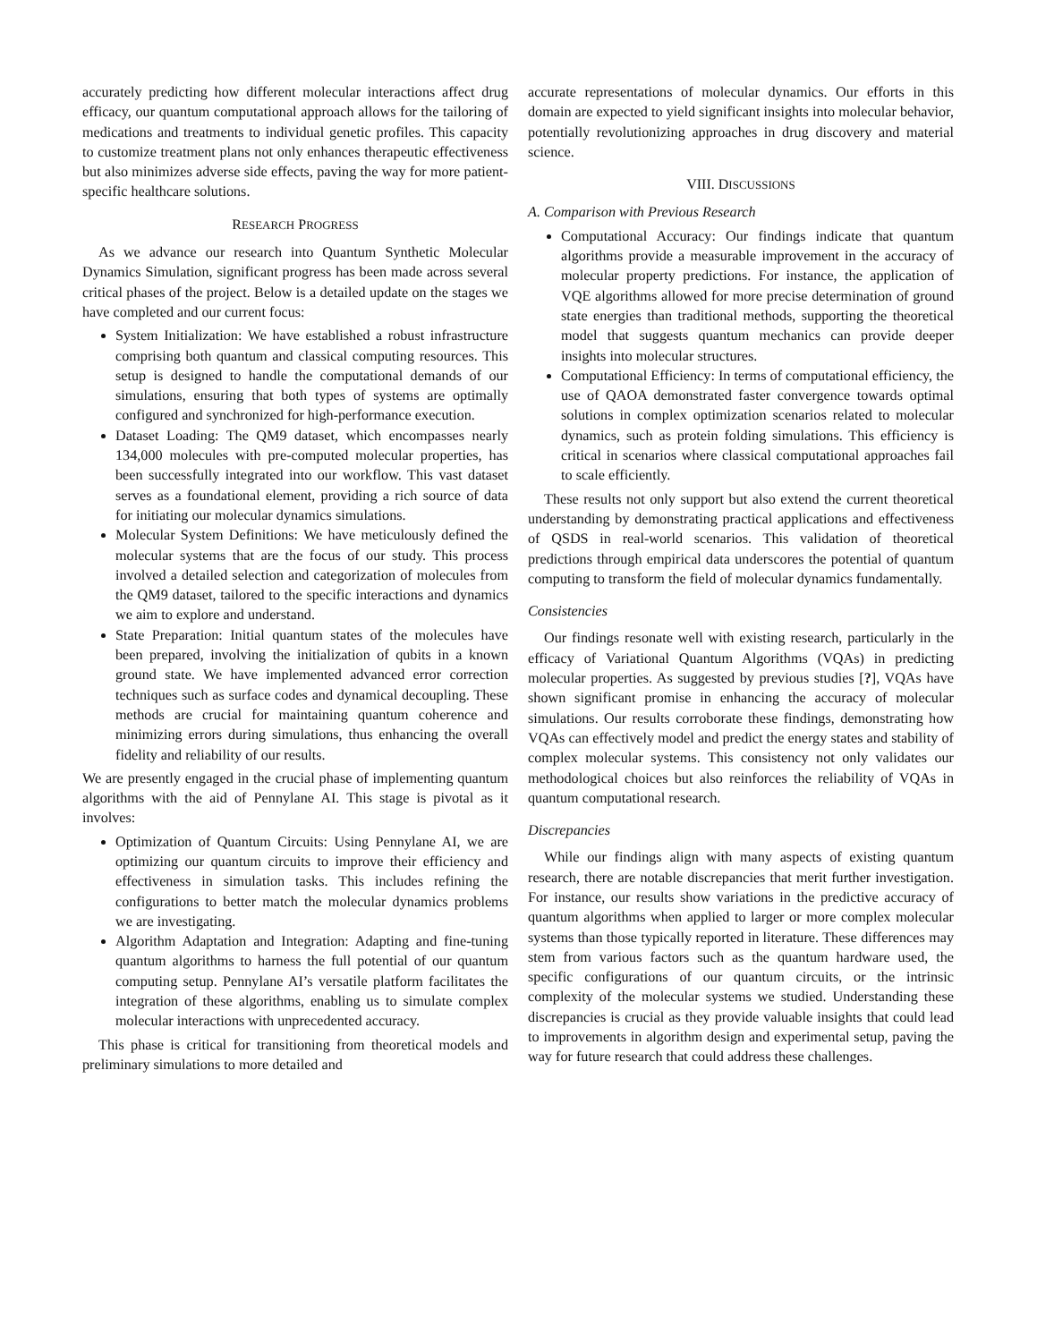accurately predicting how different molecular interactions affect drug efficacy, our quantum computational approach allows for the tailoring of medications and treatments to individual genetic profiles. This capacity to customize treatment plans not only enhances therapeutic effectiveness but also minimizes adverse side effects, paving the way for more patient-specific healthcare solutions.
RESEARCH PROGRESS
As we advance our research into Quantum Synthetic Molecular Dynamics Simulation, significant progress has been made across several critical phases of the project. Below is a detailed update on the stages we have completed and our current focus:
System Initialization: We have established a robust infrastructure comprising both quantum and classical computing resources. This setup is designed to handle the computational demands of our simulations, ensuring that both types of systems are optimally configured and synchronized for high-performance execution.
Dataset Loading: The QM9 dataset, which encompasses nearly 134,000 molecules with pre-computed molecular properties, has been successfully integrated into our workflow. This vast dataset serves as a foundational element, providing a rich source of data for initiating our molecular dynamics simulations.
Molecular System Definitions: We have meticulously defined the molecular systems that are the focus of our study. This process involved a detailed selection and categorization of molecules from the QM9 dataset, tailored to the specific interactions and dynamics we aim to explore and understand.
State Preparation: Initial quantum states of the molecules have been prepared, involving the initialization of qubits in a known ground state. We have implemented advanced error correction techniques such as surface codes and dynamical decoupling. These methods are crucial for maintaining quantum coherence and minimizing errors during simulations, thus enhancing the overall fidelity and reliability of our results.
We are presently engaged in the crucial phase of implementing quantum algorithms with the aid of Pennylane AI. This stage is pivotal as it involves:
Optimization of Quantum Circuits: Using Pennylane AI, we are optimizing our quantum circuits to improve their efficiency and effectiveness in simulation tasks. This includes refining the configurations to better match the molecular dynamics problems we are investigating.
Algorithm Adaptation and Integration: Adapting and fine-tuning quantum algorithms to harness the full potential of our quantum computing setup. Pennylane AI’s versatile platform facilitates the integration of these algorithms, enabling us to simulate complex molecular interactions with unprecedented accuracy.
This phase is critical for transitioning from theoretical models and preliminary simulations to more detailed and
accurate representations of molecular dynamics. Our efforts in this domain are expected to yield significant insights into molecular behavior, potentially revolutionizing approaches in drug discovery and material science.
VIII. DISCUSSIONS
A. Comparison with Previous Research
Computational Accuracy: Our findings indicate that quantum algorithms provide a measurable improvement in the accuracy of molecular property predictions. For instance, the application of VQE algorithms allowed for more precise determination of ground state energies than traditional methods, supporting the theoretical model that suggests quantum mechanics can provide deeper insights into molecular structures.
Computational Efficiency: In terms of computational efficiency, the use of QAOA demonstrated faster convergence towards optimal solutions in complex optimization scenarios related to molecular dynamics, such as protein folding simulations. This efficiency is critical in scenarios where classical computational approaches fail to scale efficiently.
These results not only support but also extend the current theoretical understanding by demonstrating practical applications and effectiveness of QSDS in real-world scenarios. This validation of theoretical predictions through empirical data underscores the potential of quantum computing to transform the field of molecular dynamics fundamentally.
Consistencies
Our findings resonate well with existing research, particularly in the efficacy of Variational Quantum Algorithms (VQAs) in predicting molecular properties. As suggested by previous studies [?], VQAs have shown significant promise in enhancing the accuracy of molecular simulations. Our results corroborate these findings, demonstrating how VQAs can effectively model and predict the energy states and stability of complex molecular systems. This consistency not only validates our methodological choices but also reinforces the reliability of VQAs in quantum computational research.
Discrepancies
While our findings align with many aspects of existing quantum research, there are notable discrepancies that merit further investigation. For instance, our results show variations in the predictive accuracy of quantum algorithms when applied to larger or more complex molecular systems than those typically reported in literature. These differences may stem from various factors such as the quantum hardware used, the specific configurations of our quantum circuits, or the intrinsic complexity of the molecular systems we studied. Understanding these discrepancies is crucial as they provide valuable insights that could lead to improvements in algorithm design and experimental setup, paving the way for future research that could address these challenges.